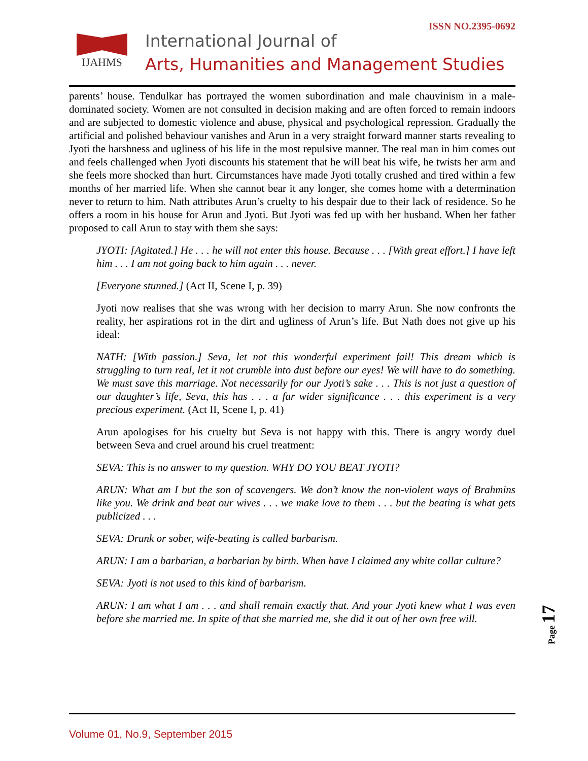ISSN NO.2395-0692
IJAHMS
International Journal of
Arts, Humanities and Management Studies
parents’ house. Tendulkar has portrayed the women subordination and male chauvinism in a male-dominated society. Women are not consulted in decision making and are often forced to remain indoors and are subjected to domestic violence and abuse, physical and psychological repression. Gradually the artificial and polished behaviour vanishes and Arun in a very straight forward manner starts revealing to Jyoti the harshness and ugliness of his life in the most repulsive manner. The real man in him comes out and feels challenged when Jyoti discounts his statement that he will beat his wife, he twists her arm and she feels more shocked than hurt. Circumstances have made Jyoti totally crushed and tired within a few months of her married life. When she cannot bear it any longer, she comes home with a determination never to return to him. Nath attributes Arun’s cruelty to his despair due to their lack of residence. So he offers a room in his house for Arun and Jyoti. But Jyoti was fed up with her husband. When her father proposed to call Arun to stay with them she says:
JYOTI: [Agitated.] He . . . he will not enter this house. Because . . . [With great effort.] I have left him . . . I am not going back to him again . . . never.
[Everyone stunned.] (Act II, Scene I, p. 39)
Jyoti now realises that she was wrong with her decision to marry Arun. She now confronts the reality, her aspirations rot in the dirt and ugliness of Arun’s life. But Nath does not give up his ideal:
NATH: [With passion.] Seva, let not this wonderful experiment fail! This dream which is struggling to turn real, let it not crumble into dust before our eyes! We will have to do something. We must save this marriage. Not necessarily for our Jyoti’s sake . . . This is not just a question of our daughter’s life, Seva, this has . . . a far wider significance . . . this experiment is a very precious experiment. (Act II, Scene I, p. 41)
Arun apologises for his cruelty but Seva is not happy with this. There is angry wordy duel between Seva and cruel around his cruel treatment:
SEVA: This is no answer to my question. WHY DO YOU BEAT JYOTI?
ARUN: What am I but the son of scavengers. We don’t know the non-violent ways of Brahmins like you. We drink and beat our wives . . . we make love to them . . . but the beating is what gets publicized . . .
SEVA: Drunk or sober, wife-beating is called barbarism.
ARUN: I am a barbarian, a barbarian by birth. When have I claimed any white collar culture?
SEVA: Jyoti is not used to this kind of barbarism.
ARUN: I am what I am . . . and shall remain exactly that. And your Jyoti knew what I was even before she married me. In spite of that she married me, she did it out of her own free will.
Page 17
Volume 01, No.9, September 2015